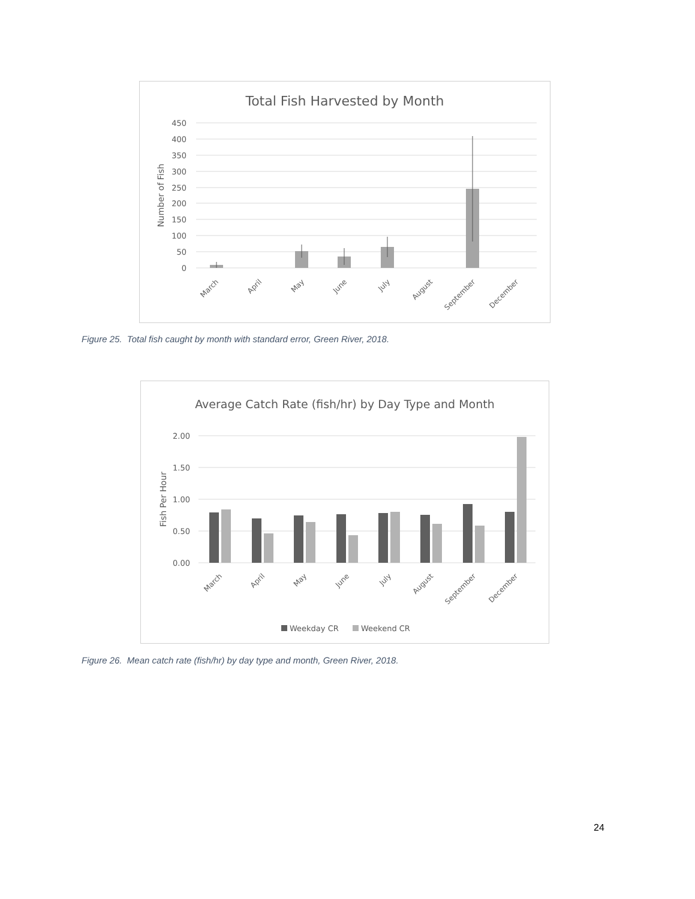Total Fish Harvested by Month
450
400
350
300
250
200
150
100
50
0
Number of Fish
March
April
May
June
July
August
September
December
Figure 25. Total fish caught by month with standard error, Green River, 2018.
Average Catch Rate (fish/hr) by Day Type and Month
2.00
1.50
1.00
0.50
0.00
Fish Per Hour
March
April
May
June
July
August
September
December
Weekday CR
Weekend CR
Figure 26. Mean catch rate (fish/hr) by day type and month, Green River, 2018.
24